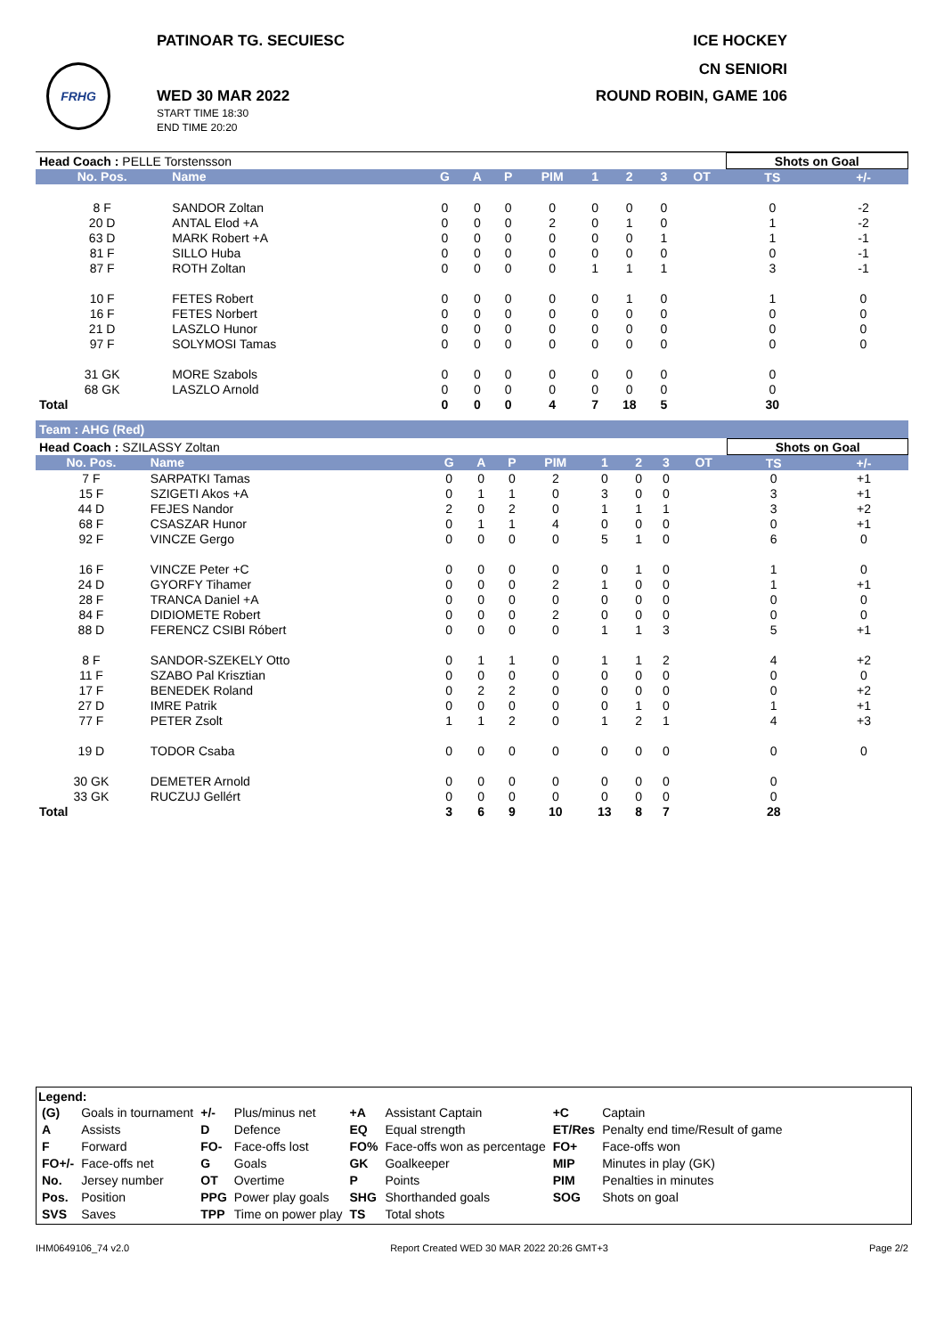FRHG
PATINOAR TG. SECUIESC ICE HOCKEY
CN SENIORI
WED 30 MAR 2022
START TIME 18:30
END TIME 20:20
ROUND ROBIN, GAME 106
| Head Coach : PELLE Torstensson | | | | | | | | | | Shots on Goal | |
| No. Pos. | Name | G | A | P | PIM | 1 | 2 | 3 | OT | TS | +/- |
| 8 F | SANDOR Zoltan | 0 | 0 | 0 | 0 | 0 | 0 | 0 | | 0 | -2 |
| 20 D | ANTAL Elod +A | 0 | 0 | 0 | 2 | 0 | 1 | 0 | | 1 | -2 |
| 63 D | MARK Robert +A | 0 | 0 | 0 | 0 | 0 | 0 | 1 | | 1 | -1 |
| 81 F | SILLO Huba | 0 | 0 | 0 | 0 | 0 | 0 | 0 | | 0 | -1 |
| 87 F | ROTH Zoltan | 0 | 0 | 0 | 0 | 1 | 1 | 1 | | 3 | -1 |
| 10 F | FETES Robert | 0 | 0 | 0 | 0 | 0 | 1 | 0 | | 1 | 0 |
| 16 F | FETES Norbert | 0 | 0 | 0 | 0 | 0 | 0 | 0 | | 0 | 0 |
| 21 D | LASZLO Hunor | 0 | 0 | 0 | 0 | 0 | 0 | 0 | | 0 | 0 |
| 97 F | SOLYMOSI Tamas | 0 | 0 | 0 | 0 | 0 | 0 | 0 | | 0 | 0 |
| 31 GK | MORE Szabols | 0 | 0 | 0 | 0 | 0 | 0 | 0 | | 0 | |
| 68 GK | LASZLO Arnold | 0 | 0 | 0 | 0 | 0 | 0 | 0 | | 0 | |
| Total | | 0 | 0 | 0 | 4 | 7 | 18 | 5 | | 30 | |
Team : AHG (Red)
| Head Coach : SZILASSY Zoltan | | | | | | | | | | Shots on Goal | |
| No. Pos. | Name | G | A | P | PIM | 1 | 2 | 3 | OT | TS | +/- |
| 7 F | SARPATKI Tamas | 0 | 0 | 0 | 2 | 0 | 0 | 0 | | 0 | +1 |
| 15 F | SZIGETI Akos +A | 0 | 1 | 1 | 0 | 3 | 0 | 0 | | 3 | +1 |
| 44 D | FEJES Nandor | 2 | 0 | 2 | 0 | 1 | 1 | 1 | | 3 | +2 |
| 68 F | CSASZAR Hunor | 0 | 1 | 1 | 4 | 0 | 0 | 0 | | 0 | +1 |
| 92 F | VINCZE Gergo | 0 | 0 | 0 | 0 | 5 | 1 | 0 | | 6 | 0 |
| 16 F | VINCZE Peter +C | 0 | 0 | 0 | 0 | 0 | 1 | 0 | | 1 | 0 |
| 24 D | GYORFY Tihamer | 0 | 0 | 0 | 2 | 1 | 0 | 0 | | 1 | +1 |
| 28 F | TRANCA Daniel +A | 0 | 0 | 0 | 0 | 0 | 0 | 0 | | 0 | 0 |
| 84 F | DIDIOMETE Robert | 0 | 0 | 0 | 2 | 0 | 0 | 0 | | 0 | 0 |
| 88 D | FERENCZ CSIBI Róbert | 0 | 0 | 0 | 0 | 1 | 1 | 3 | | 5 | +1 |
| 8 F | SANDOR-SZEKELY Otto | 0 | 1 | 1 | 0 | 1 | 1 | 2 | | 4 | +2 |
| 11 F | SZABO Pal Krisztian | 0 | 0 | 0 | 0 | 0 | 0 | 0 | | 0 | 0 |
| 17 F | BENEDEK Roland | 0 | 2 | 2 | 0 | 0 | 0 | 0 | | 0 | +2 |
| 27 D | IMRE Patrik | 0 | 0 | 0 | 0 | 0 | 1 | 0 | | 1 | +1 |
| 77 F | PETER Zsolt | 1 | 1 | 2 | 0 | 1 | 2 | 1 | | 4 | +3 |
| 19 D | TODOR Csaba | 0 | 0 | 0 | 0 | 0 | 0 | 0 | | 0 | 0 |
| 30 GK | DEMETER Arnold | 0 | 0 | 0 | 0 | 0 | 0 | 0 | | 0 | |
| 33 GK | RUCZUJ Gellért | 0 | 0 | 0 | 0 | 0 | 0 | 0 | | 0 | |
| Total | | 3 | 6 | 9 | 10 | 13 | 8 | 7 | | 28 | |
Legend:
| (G) | Goals in tournament | +/- | Plus/minus net | +A | Assistant Captain | +C | Captain |
| A | Assists | D | Defence | EQ | Equal strength | ET/Res | Penalty end time/Result of game |
| F | Forward | FO- | Face-offs lost | FO% | Face-offs won as percentage | FO+ | Face-offs won |
| FO+/- | Face-offs net | G | Goals | GK | Goalkeeper | MIP | Minutes in play (GK) |
| No. | Jersey number | OT | Overtime | P | Points | PIM | Penalties in minutes |
| Pos. | Position | PPG | Power play goals | SHG | Shorthanded goals | SOG | Shots on goal |
| SVS | Saves | TPP | Time on power play | TS | Total shots | | |
IHM0649106_74 v2.0 Report Created WED 30 MAR 2022 20:26 GMT+3 Page 2/2